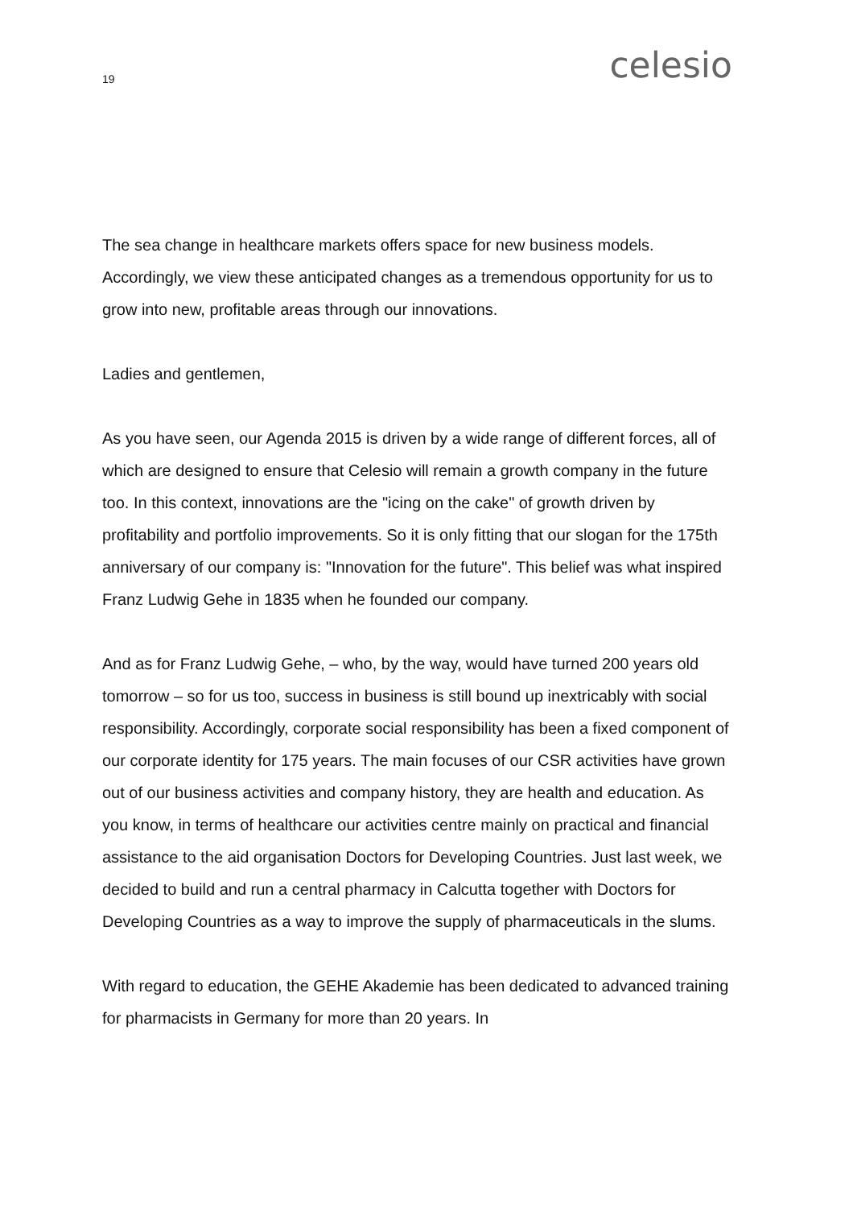19 celesio
The sea change in healthcare markets offers space for new business models. Accordingly, we view these anticipated changes as a tremendous opportunity for us to grow into new, profitable areas through our innovations.
Ladies and gentlemen,
As you have seen, our Agenda 2015 is driven by a wide range of different forces, all of which are designed to ensure that Celesio will remain a growth company in the future too. In this context, innovations are the "icing on the cake" of growth driven by profitability and portfolio improvements. So it is only fitting that our slogan for the 175th anniversary of our company is: "Innovation for the future". This belief was what inspired Franz Ludwig Gehe in 1835 when he founded our company.
And as for Franz Ludwig Gehe, – who, by the way, would have turned 200 years old tomorrow – so for us too, success in business is still bound up inextricably with social responsibility. Accordingly, corporate social responsibility has been a fixed component of our corporate identity for 175 years. The main focuses of our CSR activities have grown out of our business activities and company history, they are health and education. As you know, in terms of healthcare our activities centre mainly on practical and financial assistance to the aid organisation Doctors for Developing Countries. Just last week, we decided to build and run a central pharmacy in Calcutta together with Doctors for Developing Countries as a way to improve the supply of pharmaceuticals in the slums.
With regard to education, the GEHE Akademie has been dedicated to advanced training for pharmacists in Germany for more than 20 years. In